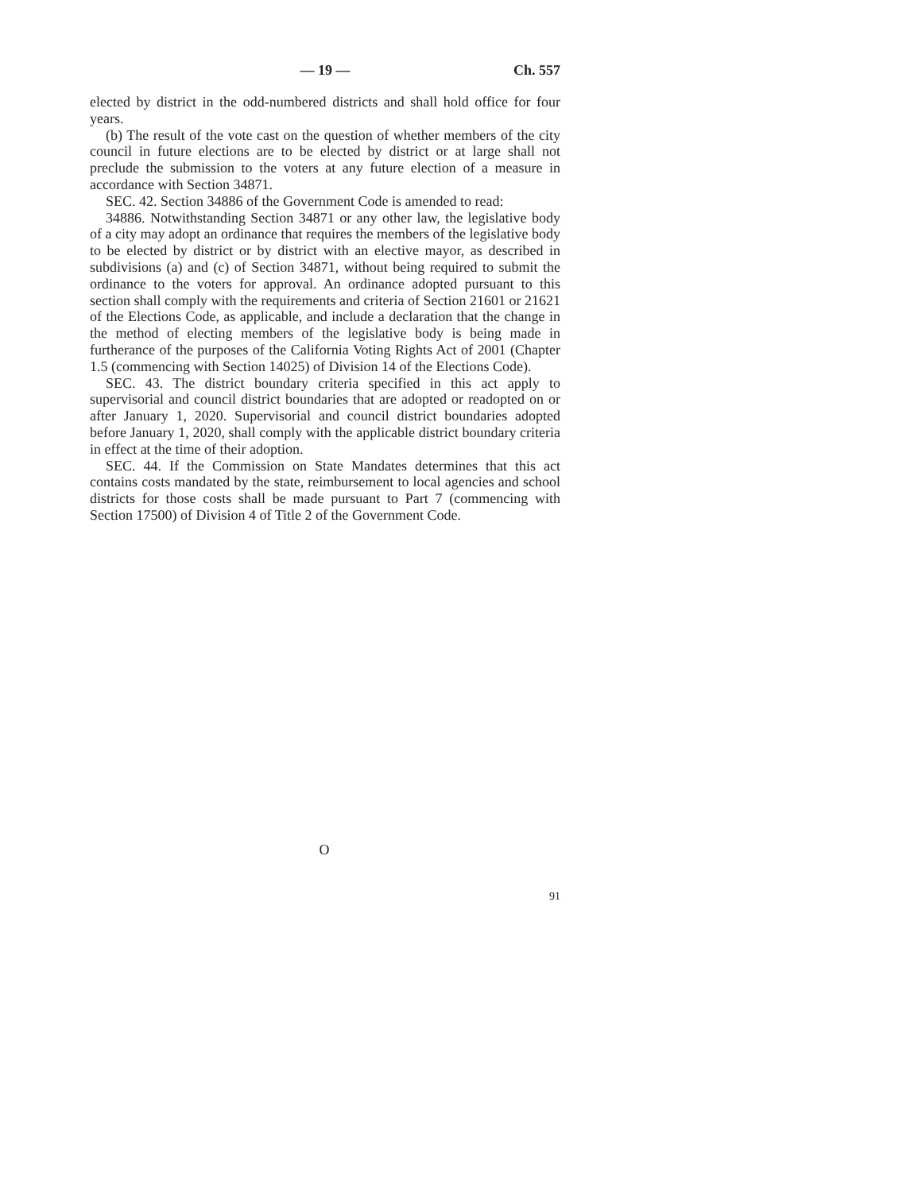— 19 — Ch. 557
elected by district in the odd-numbered districts and shall hold office for four years.
(b) The result of the vote cast on the question of whether members of the city council in future elections are to be elected by district or at large shall not preclude the submission to the voters at any future election of a measure in accordance with Section 34871.
SEC. 42. Section 34886 of the Government Code is amended to read:
34886. Notwithstanding Section 34871 or any other law, the legislative body of a city may adopt an ordinance that requires the members of the legislative body to be elected by district or by district with an elective mayor, as described in subdivisions (a) and (c) of Section 34871, without being required to submit the ordinance to the voters for approval. An ordinance adopted pursuant to this section shall comply with the requirements and criteria of Section 21601 or 21621 of the Elections Code, as applicable, and include a declaration that the change in the method of electing members of the legislative body is being made in furtherance of the purposes of the California Voting Rights Act of 2001 (Chapter 1.5 (commencing with Section 14025) of Division 14 of the Elections Code).
SEC. 43. The district boundary criteria specified in this act apply to supervisorial and council district boundaries that are adopted or readopted on or after January 1, 2020. Supervisorial and council district boundaries adopted before January 1, 2020, shall comply with the applicable district boundary criteria in effect at the time of their adoption.
SEC. 44. If the Commission on State Mandates determines that this act contains costs mandated by the state, reimbursement to local agencies and school districts for those costs shall be made pursuant to Part 7 (commencing with Section 17500) of Division 4 of Title 2 of the Government Code.
O
91